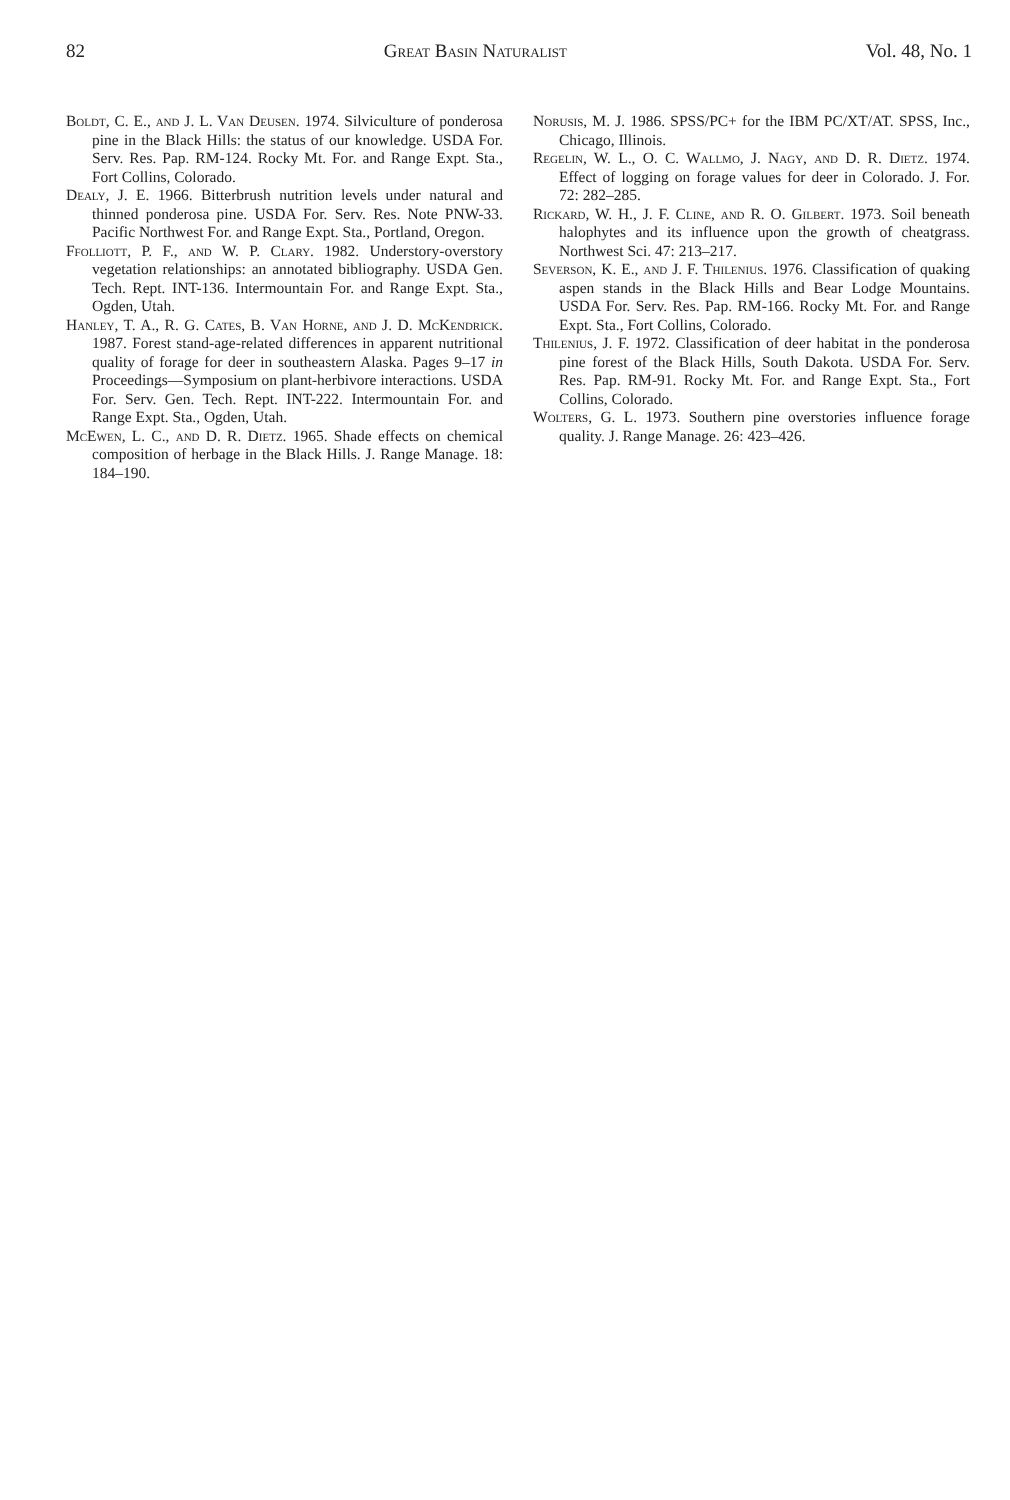82 Great Basin Naturalist Vol. 48, No. 1
Boldt, C. E., and J. L. Van Deusen. 1974. Silviculture of ponderosa pine in the Black Hills: the status of our knowledge. USDA For. Serv. Res. Pap. RM-124. Rocky Mt. For. and Range Expt. Sta., Fort Collins, Colorado.
Dealy, J. E. 1966. Bitterbrush nutrition levels under natural and thinned ponderosa pine. USDA For. Serv. Res. Note PNW-33. Pacific Northwest For. and Range Expt. Sta., Portland, Oregon.
Ffolliott, P. F., and W. P. Clary. 1982. Understory-overstory vegetation relationships: an annotated bibliography. USDA Gen. Tech. Rept. INT-136. Intermountain For. and Range Expt. Sta., Ogden, Utah.
Hanley, T. A., R. G. Cates, B. Van Horne, and J. D. McKendrick. 1987. Forest stand-age-related differences in apparent nutritional quality of forage for deer in southeastern Alaska. Pages 9–17 in Proceedings—Symposium on plant-herbivore interactions. USDA For. Serv. Gen. Tech. Rept. INT-222. Intermountain For. and Range Expt. Sta., Ogden, Utah.
McEwen, L. C., and D. R. Dietz. 1965. Shade effects on chemical composition of herbage in the Black Hills. J. Range Manage. 18: 184–190.
Norusis, M. J. 1986. SPSS/PC+ for the IBM PC/XT/AT. SPSS, Inc., Chicago, Illinois.
Regelin, W. L., O. C. Wallmo, J. Nagy, and D. R. Dietz. 1974. Effect of logging on forage values for deer in Colorado. J. For. 72: 282–285.
Rickard, W. H., J. F. Cline, and R. O. Gilbert. 1973. Soil beneath halophytes and its influence upon the growth of cheatgrass. Northwest Sci. 47: 213–217.
Severson, K. E., and J. F. Thilenius. 1976. Classification of quaking aspen stands in the Black Hills and Bear Lodge Mountains. USDA For. Serv. Res. Pap. RM-166. Rocky Mt. For. and Range Expt. Sta., Fort Collins, Colorado.
Thilenius, J. F. 1972. Classification of deer habitat in the ponderosa pine forest of the Black Hills, South Dakota. USDA For. Serv. Res. Pap. RM-91. Rocky Mt. For. and Range Expt. Sta., Fort Collins, Colorado.
Wolters, G. L. 1973. Southern pine overstories influence forage quality. J. Range Manage. 26: 423–426.